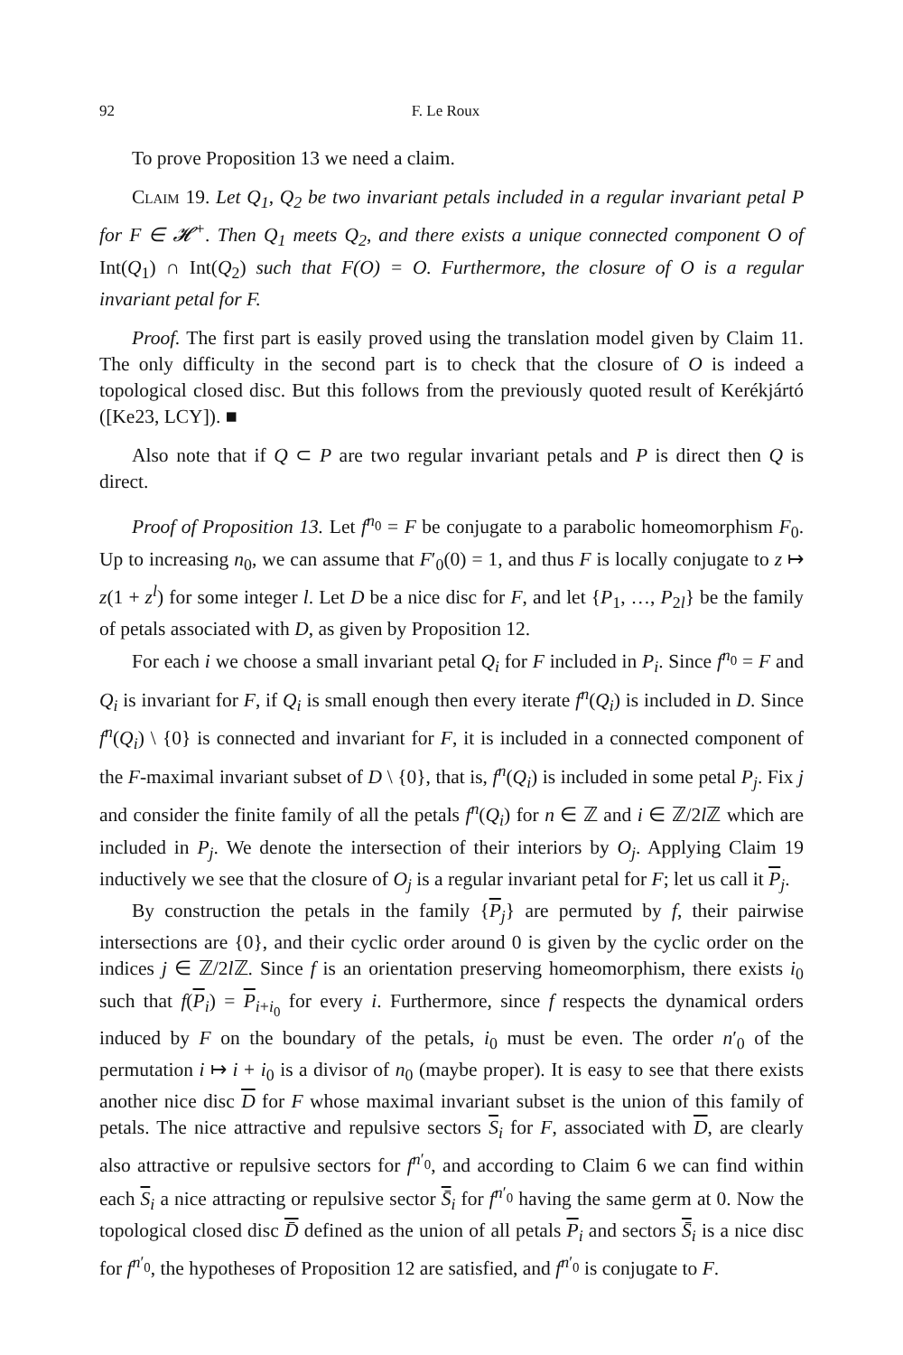92 F. Le Roux
To prove Proposition 13 we need a claim.
Claim 19. Let Q<sub>1</sub>, Q<sub>2</sub> be two invariant petals included in a regular invariant petal P for F ∈ 𝓗<sup>+</sup>. Then Q<sub>1</sub> meets Q<sub>2</sub>, and there exists a unique connected component O of Int(Q<sub>1</sub>) ∩ Int(Q<sub>2</sub>) such that F(O) = O. Furthermore, the closure of O is a regular invariant petal for F.
Proof. The first part is easily proved using the translation model given by Claim 11. The only difficulty in the second part is to check that the closure of O is indeed a topological closed disc. But this follows from the previously quoted result of Kerékjártó ([Ke23, LCY]). ■
Also note that if Q ⊂ P are two regular invariant petals and P is direct then Q is direct.
Proof of Proposition 13. Let f<sup>n<sub>0</sub></sup> = F be conjugate to a parabolic homeomorphism F<sub>0</sub>. Up to increasing n<sub>0</sub>, we can assume that F′<sub>0</sub>(0) = 1, and thus F is locally conjugate to z ↦ z(1 + z<sup>l</sup>) for some integer l. Let D be a nice disc for F, and let {P<sub>1</sub>, …, P<sub>2l</sub>} be the family of petals associated with D, as given by Proposition 12.
For each i we choose a small invariant petal Q<sub>i</sub> for F included in P<sub>i</sub>. Since f<sup>n<sub>0</sub></sup> = F and Q<sub>i</sub> is invariant for F, if Q<sub>i</sub> is small enough then every iterate f<sup>n</sup>(Q<sub>i</sub>) is included in D. Since f<sup>n</sup>(Q<sub>i</sub>) \ {0} is connected and invariant for F, it is included in a connected component of the F-maximal invariant subset of D \ {0}, that is, f<sup>n</sup>(Q<sub>i</sub>) is included in some petal P<sub>j</sub>. Fix j and consider the finite family of all the petals f<sup>n</sup>(Q<sub>i</sub>) for n ∈ ℤ and i ∈ ℤ/2l ℤ which are included in P<sub>j</sub>. We denote the intersection of their interiors by O<sub>j</sub>. Applying Claim 19 inductively we see that the closure of O<sub>j</sub> is a regular invariant petal for F; let us call it P<sub>j</sub>.
By construction the petals in the family {P<sub>j</sub>} are permuted by f, their pairwise intersections are {0}, and their cyclic order around 0 is given by the cyclic order on the indices j ∈ ℤ/2l ℤ. Since f is an orientation preserving homeomorphism, there exists i<sub>0</sub> such that f(P<sub>i</sub>) = P<sub>i+i<sub>0</sub></sub> for every i. Furthermore, since f respects the dynamical orders induced by F on the boundary of the petals, i<sub>0</sub> must be even. The order n′<sub>0</sub> of the permutation i ↦ i + i<sub>0</sub> is a divisor of n<sub>0</sub> (maybe proper). It is easy to see that there exists another nice disc D for F whose maximal invariant subset is the union of this family of petals. The nice attractive and repulsive sectors S<sub>i</sub> for F, associated with D, are clearly also attractive or repulsive sectors for f<sup>n′<sub>0</sub></sup>, and according to Claim 6 we can find within each S<sub>i</sub> a nice attracting or repulsive sector S̄<sub>i</sub> for f<sup>n′<sub>0</sub></sup> having the same germ at 0. Now the topological closed disc D̄ defined as the union of all petals P<sub>i</sub> and sectors S̄<sub>i</sub> is a nice disc for f<sup>n′<sub>0</sub></sup>, the hypotheses of Proposition 12 are satisfied, and f<sup>n′<sub>0</sub></sup> is conjugate to F.